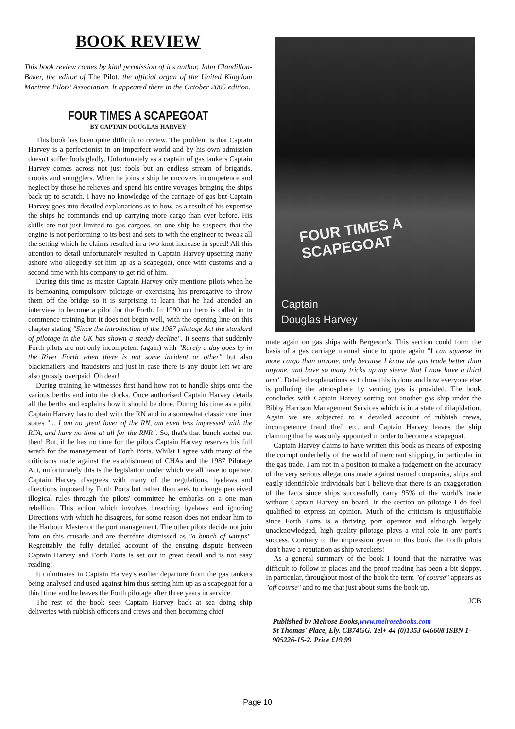BOOK REVIEW
This book review comes by kind permission of it's author, John Clandillon-Baker, the editor of The Pilot, the official organ of the United Kingdom Maritme Pilots' Association. It appeared there in the October 2005 edition.
FOUR TIMES A SCAPEGOAT
BY CAPTAIN DOUGLAS HARVEY
This book has been quite difficult to review. The problem is that Captain Harvey is a perfectionist in an imperfect world and by his own admission doesn't suffer fools gladly. Unfortunately as a captain of gas tankers Captain Harvey comes across not just fools but an endless stream of brigands, crooks and smugglers. When he joins a ship he uncovers incompetence and neglect by those he relieves and spend his entire voyages bringing the ships back up to scratch. I have no knowledge of the carriage of gas but Captain Harvey goes into detailed explanations as to how, as a result of his expertise the ships he commands end up carrying more cargo than ever before. His skills are not just limited to gas cargoes, on one ship he suspects that the engine is not performing to its best and sets to with the engineer to tweak all the setting which he claims resulted in a two knot increase in speed! All this attention to detail unfortunately resulted in Captain Harvey upsetting many ashore who allegedly set him up as a scapegoat, once with customs and a second time with his company to get rid of him.
During this time as master Captain Harvey only mentions pilots when he is bemoaning compulsory pilotage or exercising his prerogative to throw them off the bridge so it is surprising to learn that he had attended an interview to become a pilot for the Forth. In 1990 our hero is called in to commence training but it does not begin well, with the opening line on this chapter stating "Since the introduction of the 1987 pilotage Act the standard of pilotage in the UK has shown a steady decline". It seems that suddenly Forth pilots are not only incompetent (again) with "Rarely a day goes by in the River Forth when there is not some incident or other" but also blackmailers and fraudsters and just in case there is any doubt left we are also grossly overpaid. Oh dear!
During training he witnesses first hand how not to handle ships onto the various berths and into the docks. Once authorised Captain Harvey details all the berths and explains how it should be done. During his time as a pilot Captain Harvey has to deal with the RN and in a somewhat classic one liner states "... I am no great lover of the RN, am even less impressed with the RFA, and have no time at all for the RNR". So, that's that bunch sorted out then! But, if he has no time for the pilots Captain Harvey reserves his full wrath for the management of Forth Ports. Whilst I agree with many of the criticisms made against the establishment of CHAs and the 1987 Pilotage Act, unfortunately this is the legislation under which we all have to operate. Captain Harvey disagrees with many of the regulations, byelaws and directions imposed by Forth Ports but rather than seek to change perceived illogical rules through the pilots' committee he embarks on a one man rebellion. This action which involves breaching byelaws and ignoring Directions with which he disagrees, for some reason does not endear him to the Harbour Master or the port management. The other pilots decide not join him on this crusade and are therefore dismissed as "a bunch of wimps". Regrettably the fully detailed account of the ensuing dispute between Captain Harvey and Forth Ports is set out in great detail and is not easy reading!
It culminates in Captain Harvey's earlier departure from the gas tankers being analysed and used against him thus setting him up as a scapegoat for a third time and he leaves the Forth pilotage after three years in service.
The rest of the book sees Captain Harvey back at sea doing ship deliveries with rubbish officers and crews and then becoming chief
FOUR TIMES A SCAPEGOAT
Captain
Douglas Harvey
mate again on gas ships with Bergeson's. This section could form the basis of a gas carriage manual since to quote again "I can squeeze in more cargo than anyone, only because I know the gas trade better than anyone, and have so many tricks up my sleeve that I now have a third arm". Detailed explanations as to how this is done and how everyone else is polluting the atmosphere by venting gas is provided. The book concludes with Captain Harvey sorting out another gas ship under the Bibby Harrison Management Services which is in a state of dilapidation. Again we are subjected to a detailed account of rubbish crews, incompetence fraud theft etc. and Captain Harvey leaves the ship claiming that he was only appointed in order to become a scapegoat.
Captain Harvey claims to have written this book as means of exposing the corrupt underbelly of the world of merchant shipping, in particular in the gas trade. I am not in a position to make a judgement on the accuracy of the very serious allegations made against named companies, ships and easily identifiable individuals but I believe that there is an exaggeration of the facts since ships successfully carry 95% of the world's trade without Captain Harvey on board. In the section on pilotage I do feel qualified to express an opinion. Much of the criticism is unjustifiable since Forth Ports is a thriving port operator and although largely unacknowledged, high quality pilotage plays a vital role in any port's success. Contrary to the impression given in this book the Forth pilots don't have a reputation as ship wreckers!
As a general summary of the book I found that the narrative was difficult to follow in places and the proof reading has been a bit sloppy. In particular, throughout most of the book the term "of course" appears as "off course" and to me that just about sums the book up.
JCB
Published by Melrose Books,www.melrosebooks.com
St Thomas' Place, Ely. CB74GG. Tel+ 44 (0)1353 646608 ISBN 1-905226-15-2. Price £19.99
Page 10